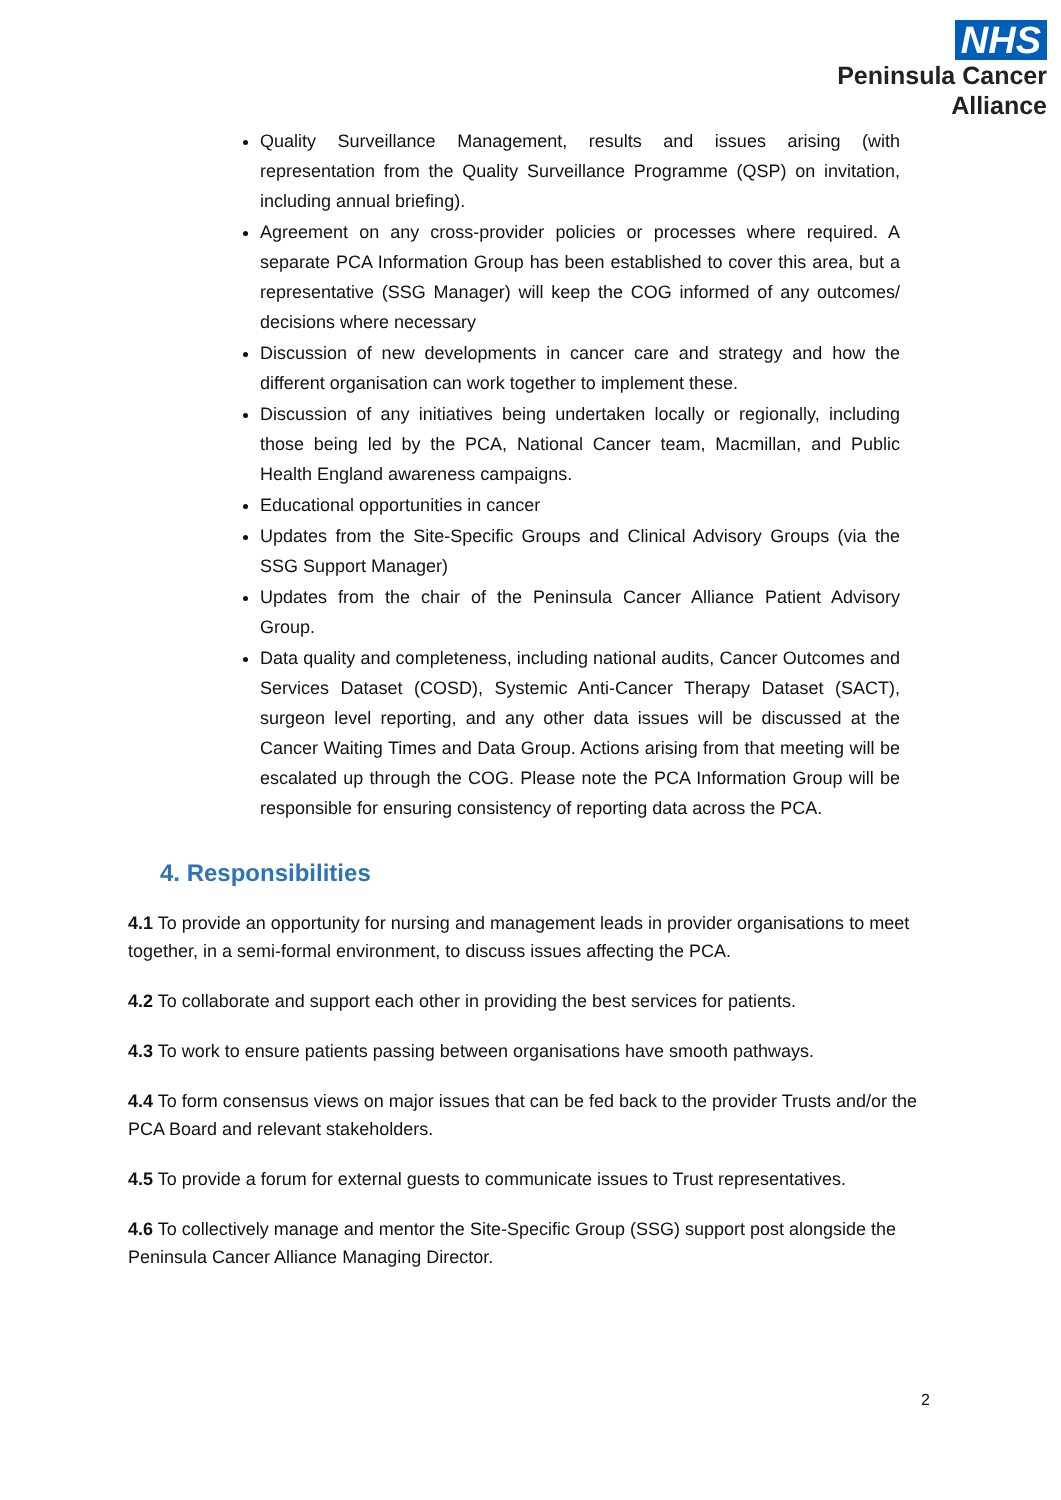NHS
Peninsula Cancer
Alliance
Quality Surveillance Management, results and issues arising (with representation from the Quality Surveillance Programme (QSP) on invitation, including annual briefing).
Agreement on any cross-provider policies or processes where required. A separate PCA Information Group has been established to cover this area, but a representative (SSG Manager) will keep the COG informed of any outcomes/ decisions where necessary
Discussion of new developments in cancer care and strategy and how the different organisation can work together to implement these.
Discussion of any initiatives being undertaken locally or regionally, including those being led by the PCA, National Cancer team, Macmillan, and Public Health England awareness campaigns.
Educational opportunities in cancer
Updates from the Site-Specific Groups and Clinical Advisory Groups (via the SSG Support Manager)
Updates from the chair of the Peninsula Cancer Alliance Patient Advisory Group.
Data quality and completeness, including national audits, Cancer Outcomes and Services Dataset (COSD), Systemic Anti-Cancer Therapy Dataset (SACT), surgeon level reporting, and any other data issues will be discussed at the Cancer Waiting Times and Data Group. Actions arising from that meeting will be escalated up through the COG. Please note the PCA Information Group will be responsible for ensuring consistency of reporting data across the PCA.
4. Responsibilities
4.1 To provide an opportunity for nursing and management leads in provider organisations to meet together, in a semi-formal environment, to discuss issues affecting the PCA.
4.2 To collaborate and support each other in providing the best services for patients.
4.3 To work to ensure patients passing between organisations have smooth pathways.
4.4 To form consensus views on major issues that can be fed back to the provider Trusts and/or the PCA Board and relevant stakeholders.
4.5 To provide a forum for external guests to communicate issues to Trust representatives.
4.6 To collectively manage and mentor the Site-Specific Group (SSG) support post alongside the Peninsula Cancer Alliance Managing Director.
2